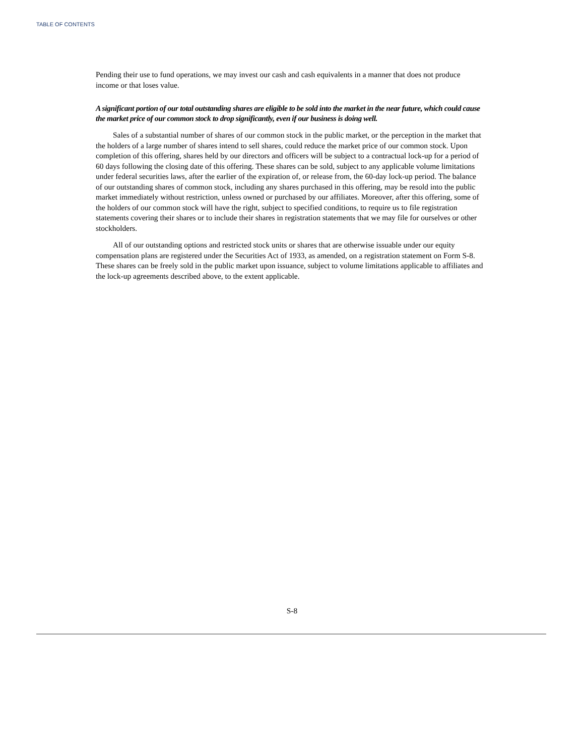TABLE OF CONTENTS
Pending their use to fund operations, we may invest our cash and cash equivalents in a manner that does not produce income or that loses value.
A significant portion of our total outstanding shares are eligible to be sold into the market in the near future, which could cause the market price of our common stock to drop significantly, even if our business is doing well.
Sales of a substantial number of shares of our common stock in the public market, or the perception in the market that the holders of a large number of shares intend to sell shares, could reduce the market price of our common stock. Upon completion of this offering, shares held by our directors and officers will be subject to a contractual lock-up for a period of 60 days following the closing date of this offering. These shares can be sold, subject to any applicable volume limitations under federal securities laws, after the earlier of the expiration of, or release from, the 60-day lock-up period. The balance of our outstanding shares of common stock, including any shares purchased in this offering, may be resold into the public market immediately without restriction, unless owned or purchased by our affiliates. Moreover, after this offering, some of the holders of our common stock will have the right, subject to specified conditions, to require us to file registration statements covering their shares or to include their shares in registration statements that we may file for ourselves or other stockholders.
All of our outstanding options and restricted stock units or shares that are otherwise issuable under our equity compensation plans are registered under the Securities Act of 1933, as amended, on a registration statement on Form S-8. These shares can be freely sold in the public market upon issuance, subject to volume limitations applicable to affiliates and the lock-up agreements described above, to the extent applicable.
S-8